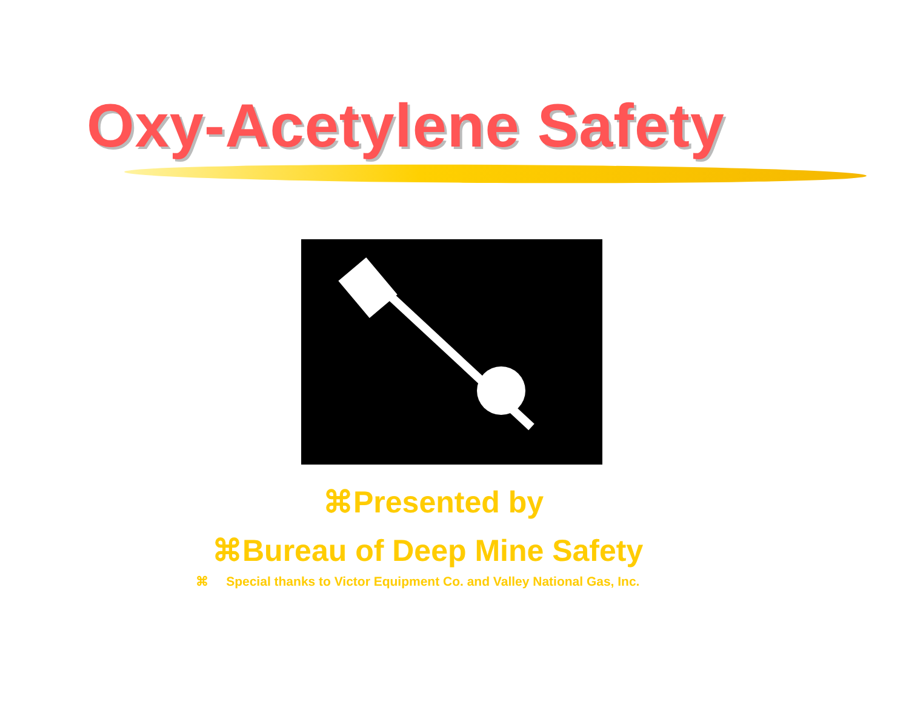Oxy-Acetylene Safety
⌘Presented by
⌘Bureau of Deep Mine Safety
⌘ Special thanks to Victor Equipment Co. and Valley National Gas, Inc.